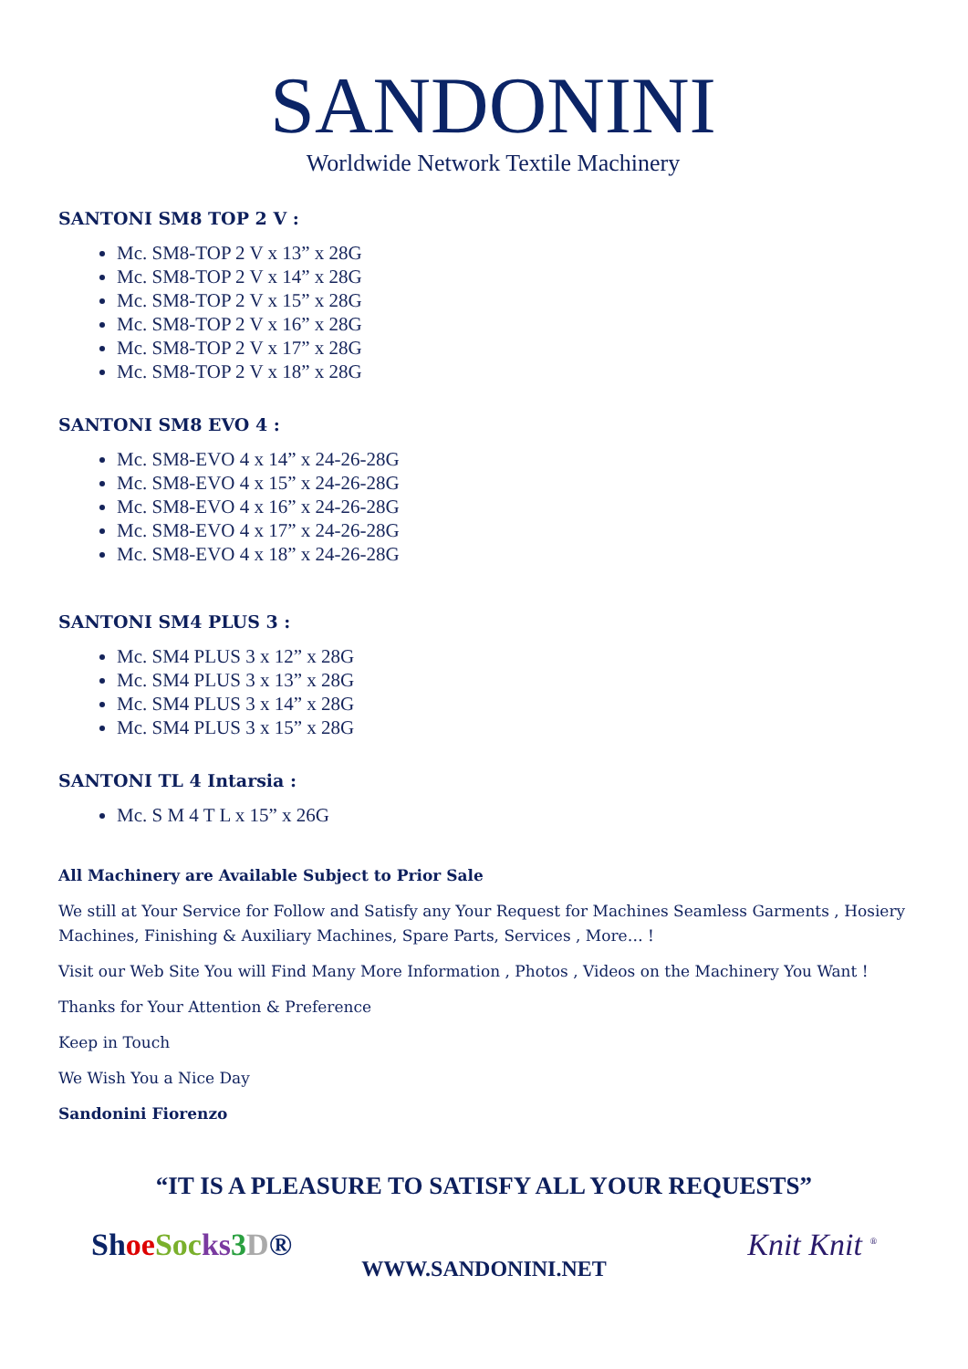SANDONINI
Worldwide Network Textile Machinery
SANTONI SM8 TOP 2 V :
Mc. SM8-TOP 2 V x 13” x 28G
Mc. SM8-TOP 2 V x 14” x 28G
Mc. SM8-TOP 2 V x 15” x 28G
Mc. SM8-TOP 2 V x 16” x 28G
Mc. SM8-TOP 2 V x 17” x 28G
Mc. SM8-TOP 2 V x 18” x 28G
SANTONI SM8 EVO 4 :
Mc. SM8-EVO 4 x 14” x 24-26-28G
Mc. SM8-EVO 4 x 15” x 24-26-28G
Mc. SM8-EVO 4 x 16” x 24-26-28G
Mc. SM8-EVO 4 x 17” x 24-26-28G
Mc. SM8-EVO 4 x 18” x 24-26-28G
SANTONI SM4 PLUS 3 :
Mc. SM4 PLUS 3 x 12” x 28G
Mc. SM4 PLUS 3 x 13” x 28G
Mc. SM4 PLUS 3 x 14” x 28G
Mc. SM4 PLUS 3 x 15” x 28G
SANTONI TL 4 Intarsia :
Mc. S M 4 T L x 15” x 26G
All Machinery are Available Subject to Prior Sale
We still at Your Service for Follow and Satisfy any Your Request for Machines Seamless Garments , Hosiery Machines, Finishing & Auxiliary Machines, Spare Parts, Services , More… !
Visit our Web Site You will Find Many More Information , Photos , Videos on the Machinery You Want !
Thanks for Your Attention & Preference
Keep in Touch
We Wish You a Nice Day
Sandonini Fiorenzo
“IT IS A PLEASURE TO SATISFY ALL YOUR REQUESTS”
Sh oe Soc ks 3 D® Knit Knit <sup>®</sup>
WWW.SANDONINI.NET